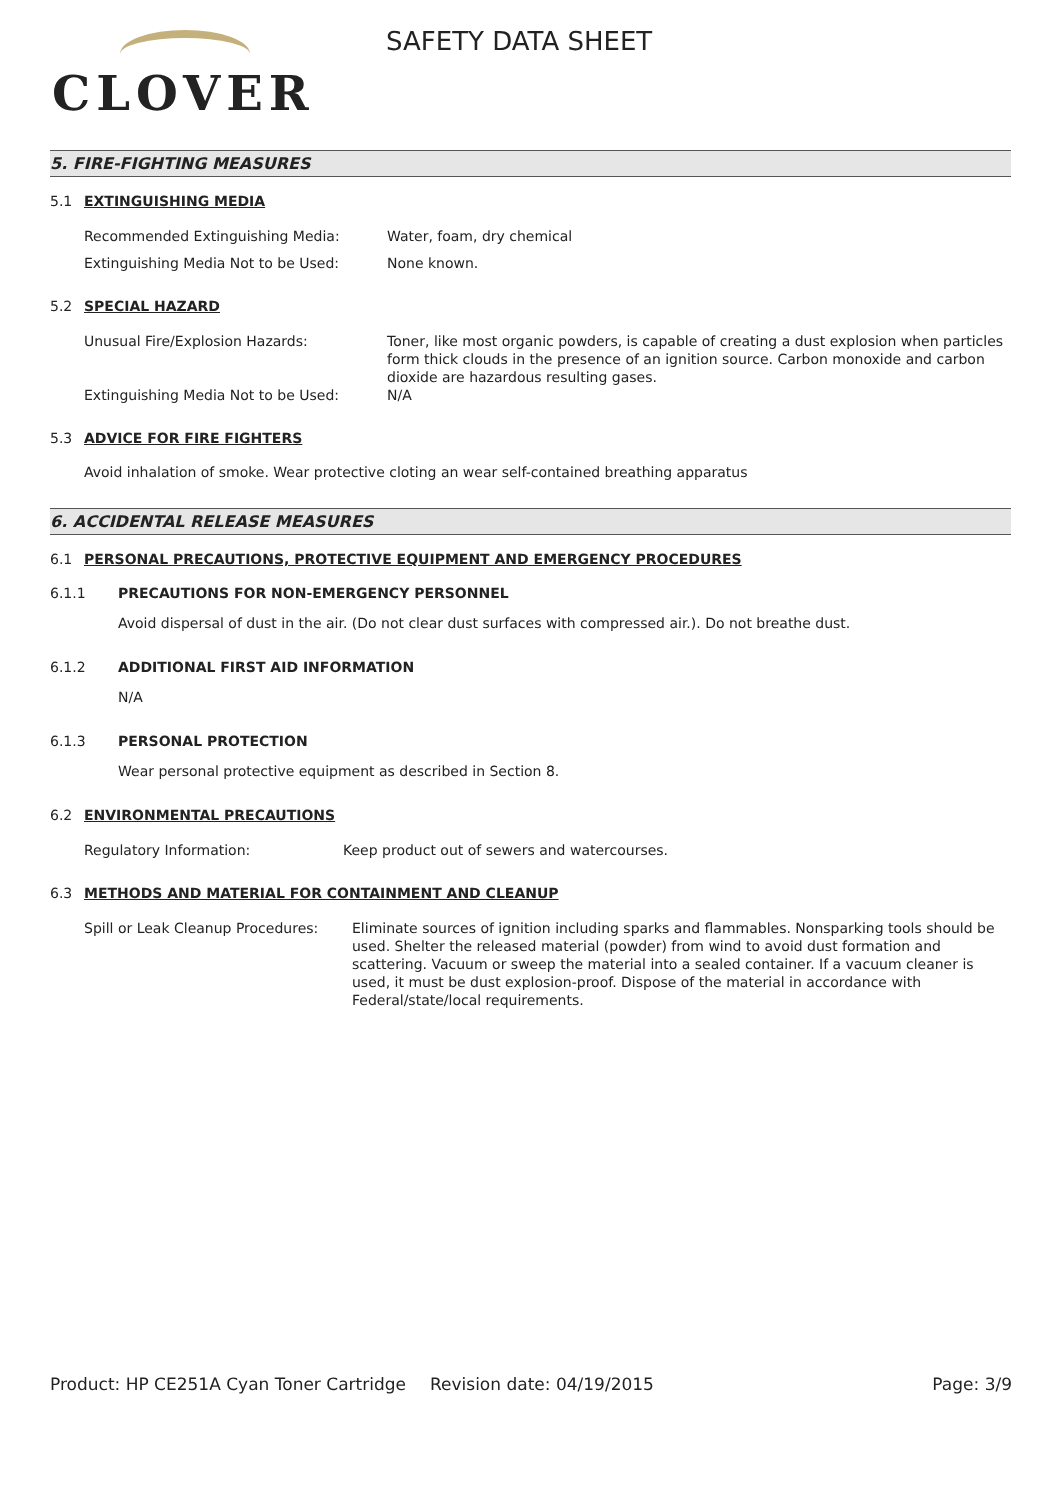CLOVER
SAFETY DATA SHEET
5. FIRE-FIGHTING MEASURES
5.1 EXTINGUISHING MEDIA
Recommended Extinguishing Media: Water, foam, dry chemical
Extinguishing Media Not to be Used: None known.
5.2 SPECIAL HAZARD
Unusual Fire/Explosion Hazards: Toner, like most organic powders, is capable of creating a dust explosion when particles form thick clouds in the presence of an ignition source. Carbon monoxide and carbon dioxide are hazardous resulting gases.
Extinguishing Media Not to be Used: N/A
5.3 ADVICE FOR FIRE FIGHTERS
Avoid inhalation of smoke. Wear protective cloting an wear self-contained breathing apparatus
6. ACCIDENTAL RELEASE MEASURES
6.1 PERSONAL PRECAUTIONS, PROTECTIVE EQUIPMENT AND EMERGENCY PROCEDURES
6.1.1 PRECAUTIONS FOR NON-EMERGENCY PERSONNEL
Avoid dispersal of dust in the air. (Do not clear dust surfaces with compressed air.). Do not breathe dust.
6.1.2 ADDITIONAL FIRST AID INFORMATION
N/A
6.1.3 PERSONAL PROTECTION
Wear personal protective equipment as described in Section 8.
6.2 ENVIRONMENTAL PRECAUTIONS
Regulatory Information: Keep product out of sewers and watercourses.
6.3 METHODS AND MATERIAL FOR CONTAINMENT AND CLEANUP
Spill or Leak Cleanup Procedures:
Eliminate sources of ignition including sparks and flammables. Nonsparking tools should be used. Shelter the released material (powder) from wind to avoid dust formation and scattering. Vacuum or sweep the material into a sealed container. If a vacuum cleaner is used, it must be dust explosion-proof. Dispose of the material in accordance with Federal/state/local requirements.
Product: HP CE251A Cyan Toner Cartridge
Revision date: 04/19/2015 Page: 3/9